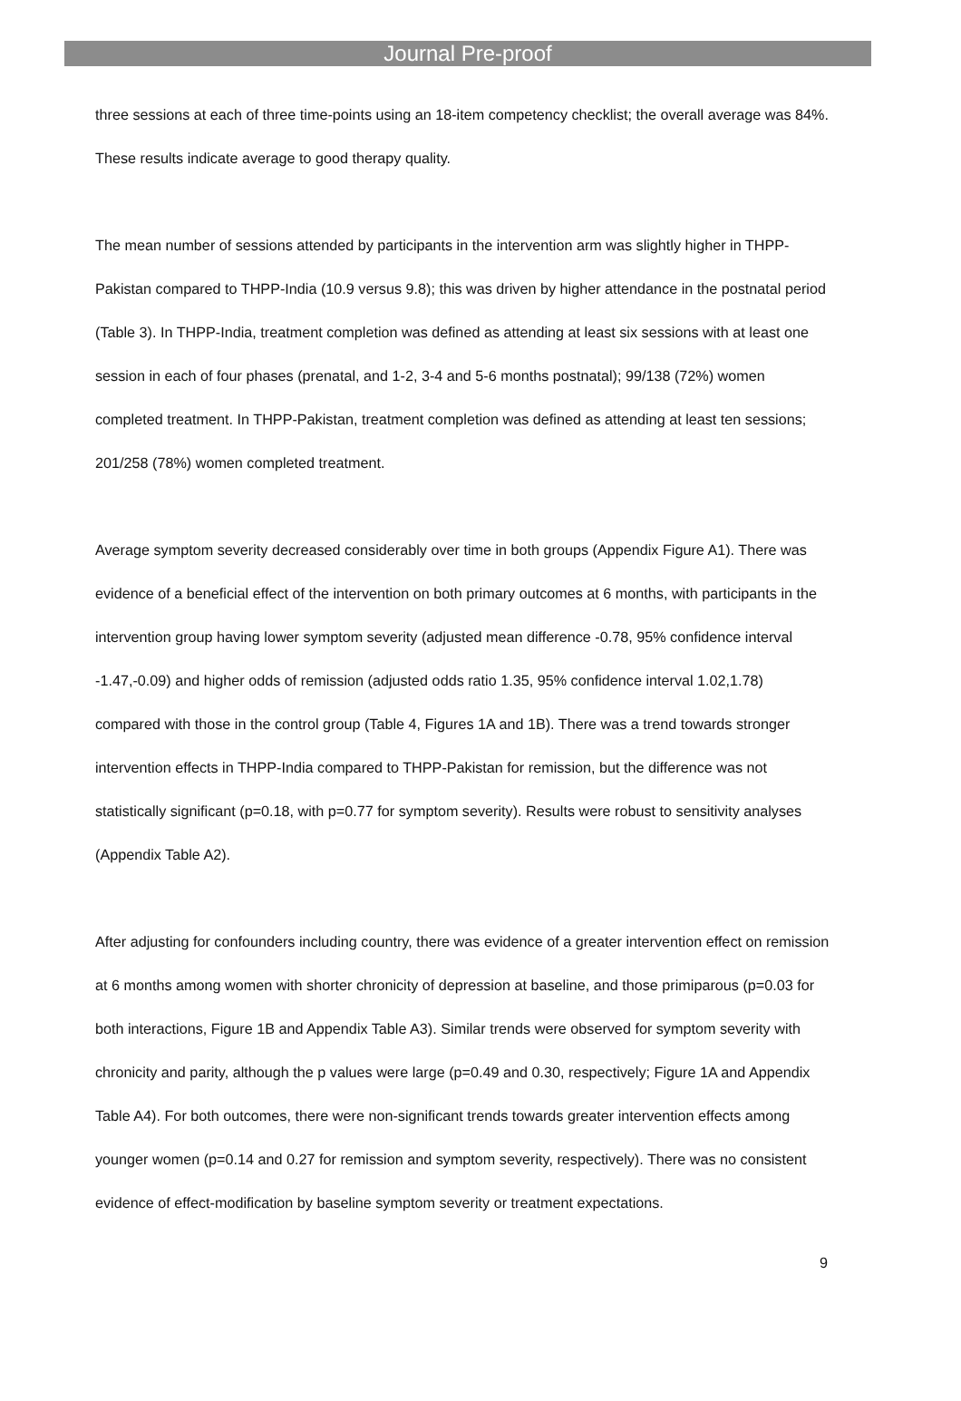Journal Pre-proof
three sessions at each of three time-points using an 18-item competency checklist; the overall average was 84%. These results indicate average to good therapy quality.
The mean number of sessions attended by participants in the intervention arm was slightly higher in THPP-Pakistan compared to THPP-India (10.9 versus 9.8); this was driven by higher attendance in the postnatal period (Table 3). In THPP-India, treatment completion was defined as attending at least six sessions with at least one session in each of four phases (prenatal, and 1-2, 3-4 and 5-6 months postnatal); 99/138 (72%) women completed treatment. In THPP-Pakistan, treatment completion was defined as attending at least ten sessions; 201/258 (78%) women completed treatment.
Average symptom severity decreased considerably over time in both groups (Appendix Figure A1). There was evidence of a beneficial effect of the intervention on both primary outcomes at 6 months, with participants in the intervention group having lower symptom severity (adjusted mean difference -0.78, 95% confidence interval -1.47,-0.09) and higher odds of remission (adjusted odds ratio 1.35, 95% confidence interval 1.02,1.78) compared with those in the control group (Table 4, Figures 1A and 1B). There was a trend towards stronger intervention effects in THPP-India compared to THPP-Pakistan for remission, but the difference was not statistically significant (p=0.18, with p=0.77 for symptom severity). Results were robust to sensitivity analyses (Appendix Table A2).
After adjusting for confounders including country, there was evidence of a greater intervention effect on remission at 6 months among women with shorter chronicity of depression at baseline, and those primiparous (p=0.03 for both interactions, Figure 1B and Appendix Table A3). Similar trends were observed for symptom severity with chronicity and parity, although the p values were large (p=0.49 and 0.30, respectively; Figure 1A and Appendix Table A4). For both outcomes, there were non-significant trends towards greater intervention effects among younger women (p=0.14 and 0.27 for remission and symptom severity, respectively). There was no consistent evidence of effect-modification by baseline symptom severity or treatment expectations.
9